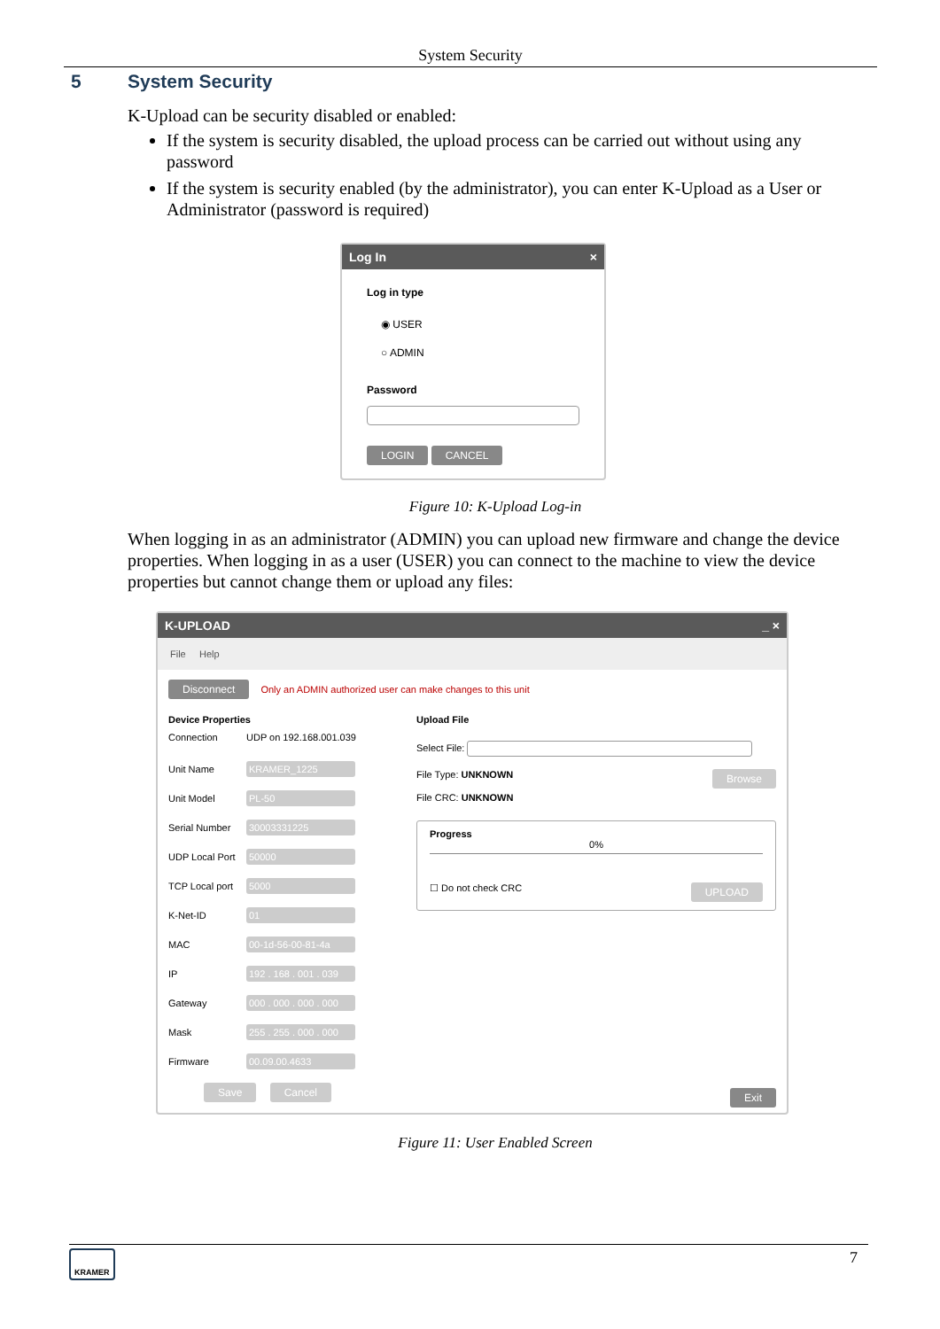System Security
5 System Security
K-Upload can be security disabled or enabled:
If the system is security disabled, the upload process can be carried out without using any password
If the system is security enabled (by the administrator), you can enter K-Upload as a User or Administrator (password is required)
Log In ×
Log in type
◉ USER
○ ADMIN
Password
LOGIN CANCEL
Figure 10: K-Upload Log-in
When logging in as an administrator (ADMIN) you can upload new firmware and change the device properties. When logging in as a user (USER) you can connect to the machine to view the device properties but cannot change them or upload any files:
K-UPLOAD _ ×
File Help
Disconnect Only an ADMIN authorized user can make changes to this unit
Device Properties
Connection UDP on 192.168.001.039
Unit Name KRAMER_1225
Unit Model PL-50
Serial Number 30003331225
UDP Local Port 50000
TCP Local port 5000
K-Net-ID 01
MAC 00-1d-56-00-81-4a
IP 192 . 168 . 001 . 039
Gateway 000 . 000 . 000 . 000
Mask 255 . 255 . 000 . 000
Firmware 00.09.00.4633
Save Cancel
Upload File
Select File:
File Type: UNKNOWN Browse
File CRC: UNKNOWN
Progress
0%
☐ Do not check CRC UPLOAD
Exit
Figure 11: User Enabled Screen
KRAMER 7